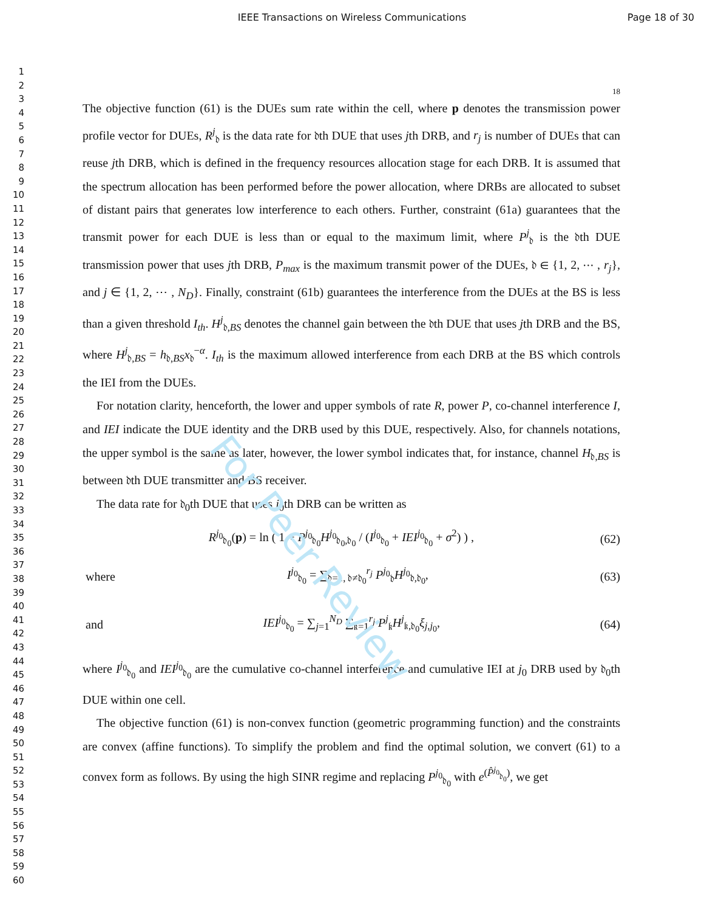IEEE Transactions on Wireless Communications
Page 18 of 30
For Peer Review
1
2
3
4
5
6
7
8
9
10
11
12
13
14
15
16
17
18
19
20
21
22
23
24
25
26
27
28
29
30
31
32
33
34
35
36
37
38
39
40
41
42
43
44
45
46
47
48
49
50
51
52
53
54
55
56
57
58
59
60
18
The objective function (61) is the DUEs sum rate within the cell, where p denotes the transmission power profile vector for DUEs, R<sup>j</sup><sub>𝔡</sub> is the data rate for 𝔡th DUE that uses jth DRB, and r<sub>j</sub> is number of DUEs that can reuse jth DRB, which is defined in the frequency resources allocation stage for each DRB. It is assumed that the spectrum allocation has been performed before the power allocation, where DRBs are allocated to subset of distant pairs that generates low interference to each others. Further, constraint (61a) guarantees that the transmit power for each DUE is less than or equal to the maximum limit, where P<sup>j</sup><sub>𝔡</sub> is the 𝔡th DUE transmission power that uses jth DRB, P<sub>max</sub> is the maximum transmit power of the DUEs, 𝔡 ∈ {1, 2, ⋯ , r<sub>j</sub>}, and j ∈ {1, 2, ⋯ , N<sub>D</sub>}. Finally, constraint (61b) guarantees the interference from the DUEs at the BS is less than a given threshold I<sub>th</sub>. H<sup>j</sup><sub>𝔡,BS</sub> denotes the channel gain between the 𝔡th DUE that uses jth DRB and the BS, where H<sup>j</sup><sub>𝔡,BS</sub> = h<sub>𝔡,BS</sub>x<sub>𝔡</sub><sup>−α</sup>. I<sub>th</sub> is the maximum allowed interference from each DRB at the BS which controls the IEI from the DUEs.
For notation clarity, henceforth, the lower and upper symbols of rate R, power P, co-channel interference I, and IEI indicate the DUE identity and the DRB used by this DUE, respectively. Also, for channels notations, the upper symbol is the same as later, however, the lower symbol indicates that, for instance, channel H<sub>𝔡,BS</sub> is between 𝔡th DUE transmitter and BS receiver.
The data rate for 𝔡<sub>0</sub>th DUE that uses j<sub>0</sub>th DRB can be written as
R<sup>j<sub>0</sub></sup><sub>𝔡<sub>0</sub></sub>(p) = ln ( 1 + P<sup>j<sub>0</sub></sup><sub>𝔡<sub>0</sub></sub>H<sup>j<sub>0</sub></sup><sub>𝔡<sub>0</sub>,𝔡<sub>0</sub></sub> / (I<sup>j<sub>0</sub></sup><sub>𝔡<sub>0</sub></sub> + IEI<sup>j<sub>0</sub></sup><sub>𝔡<sub>0</sub></sub> + σ<sup>2</sup>) ) , (62)
where I<sup>j<sub>0</sub></sup><sub>𝔡<sub>0</sub></sub> = ∑<sub>𝔡=1, 𝔡≠𝔡<sub>0</sub></sub><sup>r<sub>j</sub></sup> P<sup>j<sub>0</sub></sup><sub>𝔡</sub>H<sup>j<sub>0</sub></sup><sub>𝔡,𝔡<sub>0</sub></sub>, (63)
and IEI<sup>j<sub>0</sub></sup><sub>𝔡<sub>0</sub></sub> = ∑<sub>j=1</sub><sup>N<sub>D</sub></sup> ∑<sub>𝔨=1</sub><sup>r<sub>j</sub></sup> P<sup>j</sup><sub>𝔨</sub>H<sup>j</sup><sub>𝔨,𝔡<sub>0</sub></sub>ξ<sub>j,j<sub>0</sub></sub>, (64)
where I<sup>j<sub>0</sub></sup><sub>𝔡<sub>0</sub></sub> and IEI<sup>j<sub>0</sub></sup><sub>𝔡<sub>0</sub></sub> are the cumulative co-channel interference and cumulative IEI at j<sub>0</sub> DRB used by 𝔡<sub>0</sub>th DUE within one cell.
The objective function (61) is non-convex function (geometric programming function) and the constraints are convex (affine functions). To simplify the problem and find the optimal solution, we convert (61) to a convex form as follows. By using the high SINR regime and replacing P<sup>j<sub>0</sub></sup><sub>𝔡<sub>0</sub></sub> with e<sup>(P̂<sup>j<sub>0</sub></sup><sub>𝔡<sub>0</sub></sub>)</sup>, we get